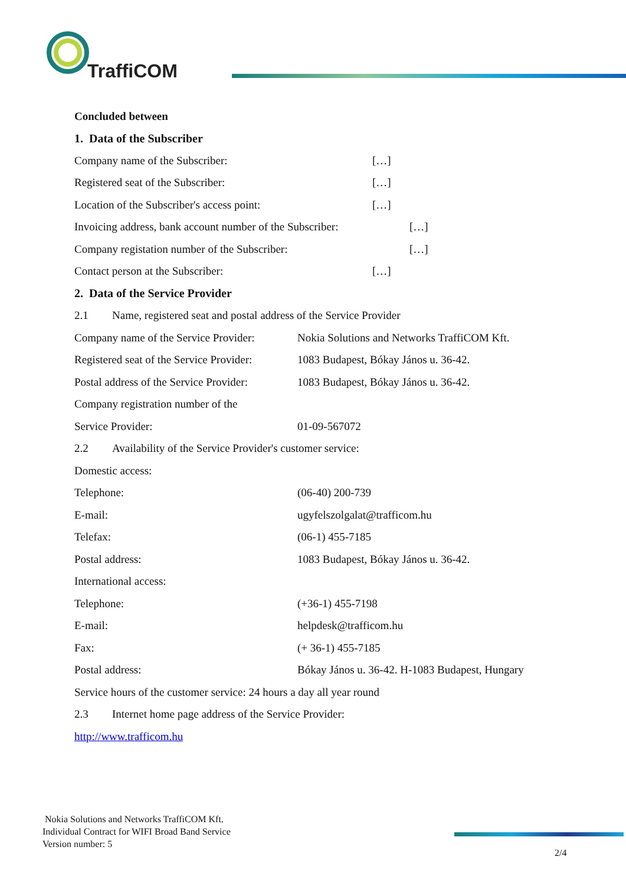TraffiCOM
Concluded between
1. Data of the Subscriber
Company name of the Subscriber: […]
Registered seat of the Subscriber: […]
Location of the Subscriber's access point: […]
Invoicing address, bank account number of the Subscriber: […]
Company registation number of the Subscriber: […]
Contact person at the Subscriber: […]
2. Data of the Service Provider
2.1 Name, registered seat and postal address of the Service Provider
Company name of the Service Provider: Nokia Solutions and Networks TraffiCOM Kft.
Registered seat of the Service Provider: 1083 Budapest, Bókay János u. 36-42.
Postal address of the Service Provider: 1083 Budapest, Bókay János u. 36-42.
Company registration number of the
Service Provider: 01-09-567072
2.2 Availability of the Service Provider's customer service:
Domestic access:
Telephone: (06-40) 200-739
E-mail: ugyfelszolgalat@trafficom.hu
Telefax: (06-1) 455-7185
Postal address: 1083 Budapest, Bókay János u. 36-42.
International access:
Telephone: (+36-1) 455-7198
E-mail: helpdesk@trafficom.hu
Fax: (+ 36-1) 455-7185
Postal address: Bókay János u. 36-42. H-1083 Budapest, Hungary
Service hours of the customer service: 24 hours a day all year round
2.3 Internet home page address of the Service Provider:
http://www.trafficom.hu
Nokia Solutions and Networks TraffiCOM Kft.
Individual Contract for WIFI Broad Band Service
Version number: 5
2/4